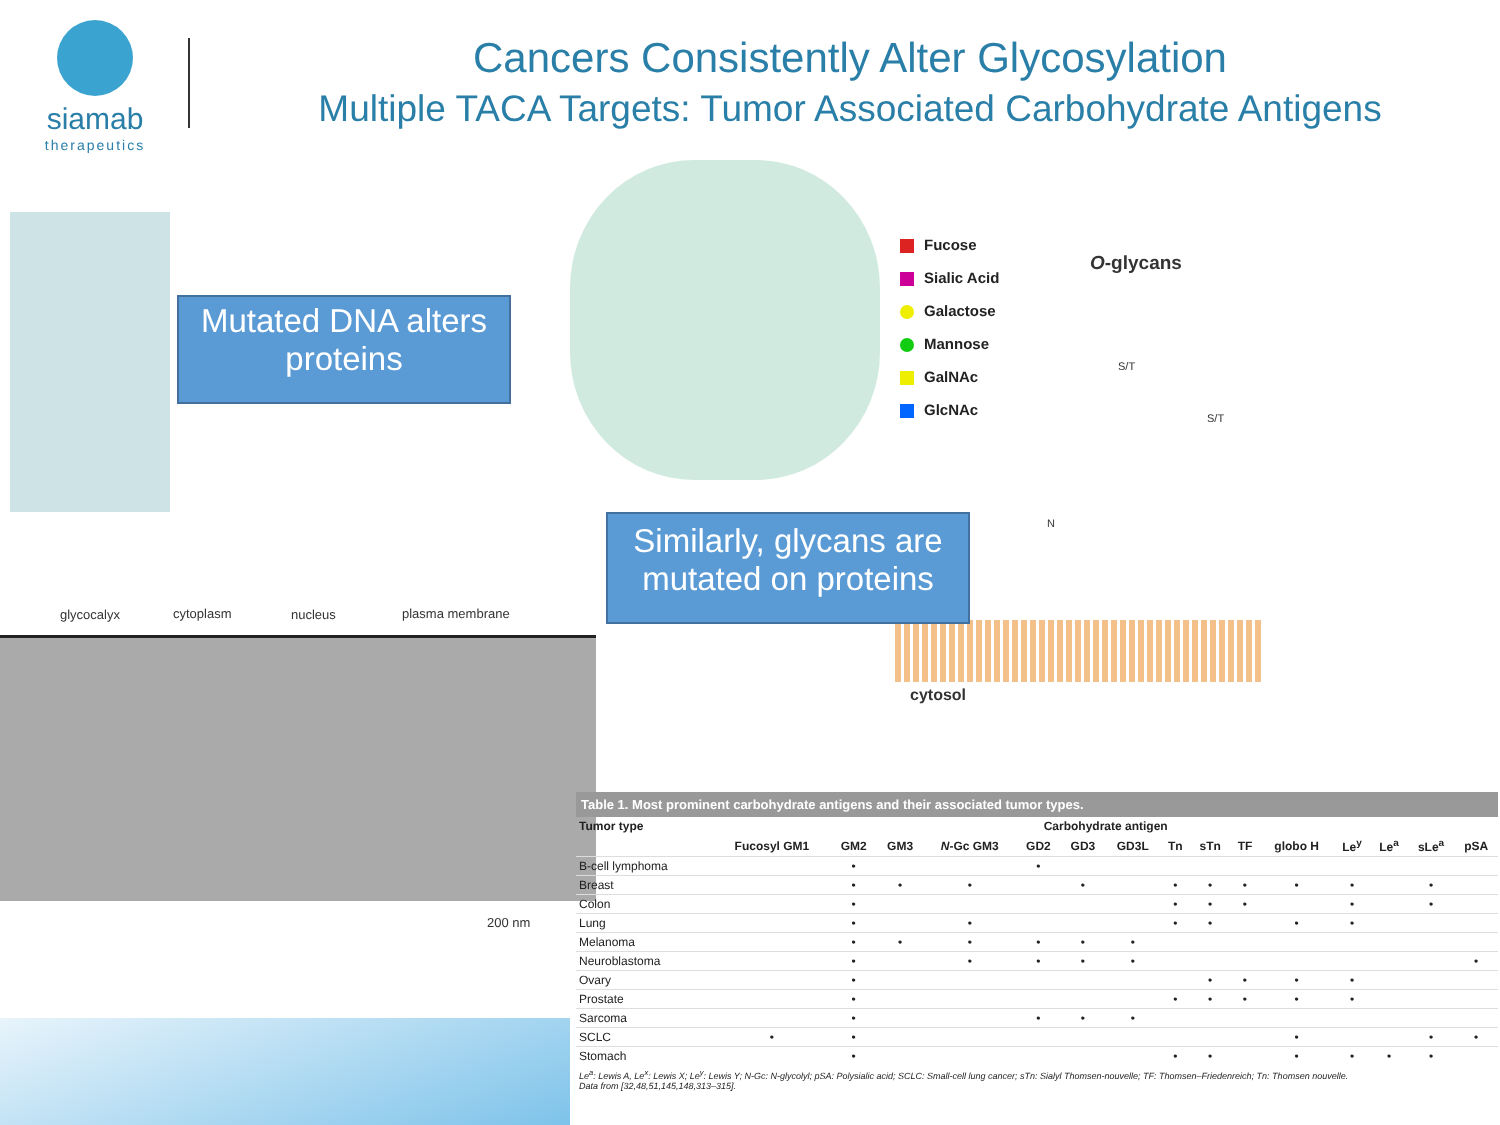siamab
therapeutics
Cancers Consistently Alter Glycosylation
Multiple TACA Targets: Tumor Associated Carbohydrate Antigens
Mutated DNA alters
proteins
Fucose
Sialic Acid
Galactose
Mannose
GalNAc
GlcNAc
O-glycans
S/T
S/T
N
cytosol
Similarly, glycans are
mutated on proteins
glycocalyx cytoplasm nucleus plasma membrane
200 nm
Table 1. Most prominent carbohydrate antigens and their associated tumor types.
| Tumor type | Carbohydrate antigen | | | | | | | | | | | | | | |
| --- | --- | --- | --- | --- | --- | --- | --- | --- | --- | --- | --- | --- | --- | --- | --- |
| | Fucosyl GM1 | GM2 | GM3 | N -Gc GM3 | GD2 | GD3 | GD3L | Tn | sTn | TF | globo H | Le<sup>y</sup> | Le<sup>a</sup> | sLe<sup>a</sup> | pSA |
| B-cell lymphoma | | • | | | • | | | | | | | | | | |
| Breast | | • | • | • | | • | | • | • | • | • | • | | • | |
| Colon | | • | | | | | | • | • | • | | • | | • | |
| Lung | | • | | • | | | | • | • | | • | • | | | |
| Melanoma | | • | • | • | • | • | • | | | | | | | | |
| Neuroblastoma | | • | | • | • | • | • | | | | | | | | • |
| Ovary | | • | | | | | | | • | • | • | • | | | |
| Prostate | | • | | | | | | • | • | • | • | • | | | |
| Sarcoma | | • | | | • | • | • | | | | | | | | |
| SCLC | • | • | | | | | | | | | • | | | • | • |
| Stomach | | • | | | | | | • | • | | • | • | • | • | |
Le<sup>a</sup>: Lewis A, Le<sup>x</sup>: Lewis X; Le<sup>y</sup>: Lewis Y; N-Gc: N-glycolyl; pSA: Polysialic acid; SCLC: Small-cell lung cancer; sTn: Sialyl Thomsen-nouvelle; TF: Thomsen–Friedenreich; Tn: Thomsen nouvelle.
Data from [32,48,51,145,148,313–315].